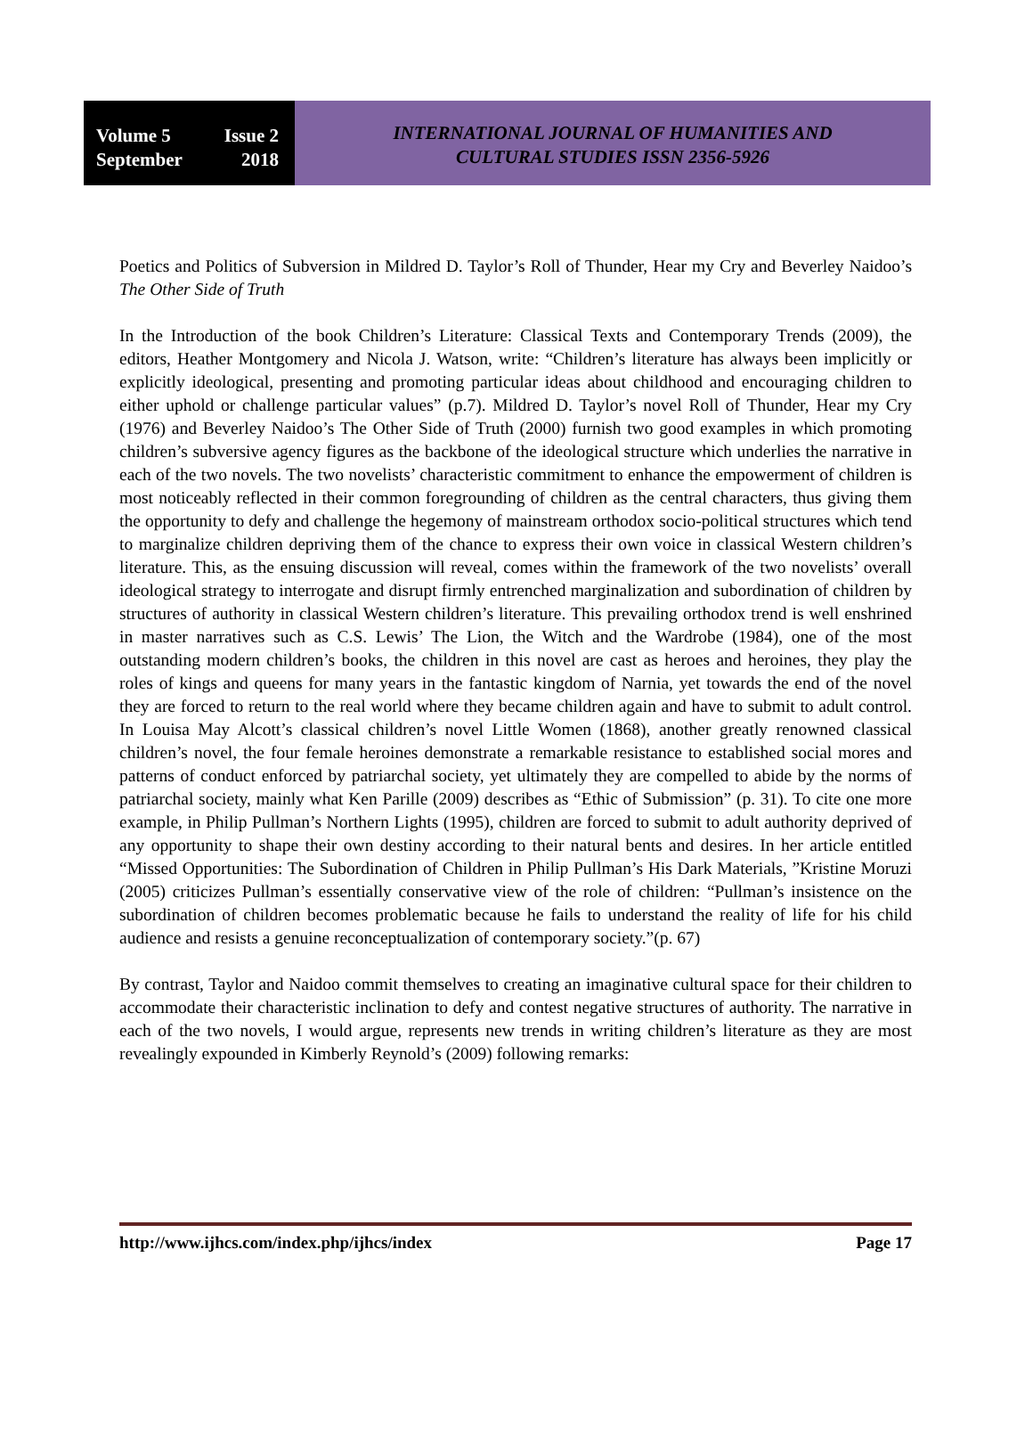Volume 5 Issue 2
September 2018
INTERNATIONAL JOURNAL OF HUMANITIES AND
CULTURAL STUDIES ISSN 2356-5926
Poetics and Politics of Subversion in Mildred D. Taylor’s Roll of Thunder, Hear my Cry and Beverley Naidoo’s The Other Side of Truth
In the Introduction of the book Children’s Literature: Classical Texts and Contemporary Trends (2009), the editors, Heather Montgomery and Nicola J. Watson, write: “Children’s literature has always been implicitly or explicitly ideological, presenting and promoting particular ideas about childhood and encouraging children to either uphold or challenge particular values” (p.7). Mildred D. Taylor’s novel Roll of Thunder, Hear my Cry (1976) and Beverley Naidoo’s The Other Side of Truth (2000) furnish two good examples in which promoting children’s subversive agency figures as the backbone of the ideological structure which underlies the narrative in each of the two novels. The two novelists’ characteristic commitment to enhance the empowerment of children is most noticeably reflected in their common foregrounding of children as the central characters, thus giving them the opportunity to defy and challenge the hegemony of mainstream orthodox socio-political structures which tend to marginalize children depriving them of the chance to express their own voice in classical Western children’s literature. This, as the ensuing discussion will reveal, comes within the framework of the two novelists’ overall ideological strategy to interrogate and disrupt firmly entrenched marginalization and subordination of children by structures of authority in classical Western children’s literature. This prevailing orthodox trend is well enshrined in master narratives such as C.S. Lewis’ The Lion, the Witch and the Wardrobe (1984), one of the most outstanding modern children’s books, the children in this novel are cast as heroes and heroines, they play the roles of kings and queens for many years in the fantastic kingdom of Narnia, yet towards the end of the novel they are forced to return to the real world where they became children again and have to submit to adult control. In Louisa May Alcott’s classical children’s novel Little Women (1868), another greatly renowned classical children’s novel, the four female heroines demonstrate a remarkable resistance to established social mores and patterns of conduct enforced by patriarchal society, yet ultimately they are compelled to abide by the norms of patriarchal society, mainly what Ken Parille (2009) describes as “Ethic of Submission” (p. 31). To cite one more example, in Philip Pullman’s Northern Lights (1995), children are forced to submit to adult authority deprived of any opportunity to shape their own destiny according to their natural bents and desires. In her article entitled “Missed Opportunities: The Subordination of Children in Philip Pullman’s His Dark Materials, ”Kristine Moruzi (2005) criticizes Pullman’s essentially conservative view of the role of children: “Pullman’s insistence on the subordination of children becomes problematic because he fails to understand the reality of life for his child audience and resists a genuine reconceptualization of contemporary society.”(p. 67)
By contrast, Taylor and Naidoo commit themselves to creating an imaginative cultural space for their children to accommodate their characteristic inclination to defy and contest negative structures of authority. The narrative in each of the two novels, I would argue, represents new trends in writing children’s literature as they are most revealingly expounded in Kimberly Reynold’s (2009) following remarks:
http://www.ijhcs.com/index.php/ijhcs/index Page 17